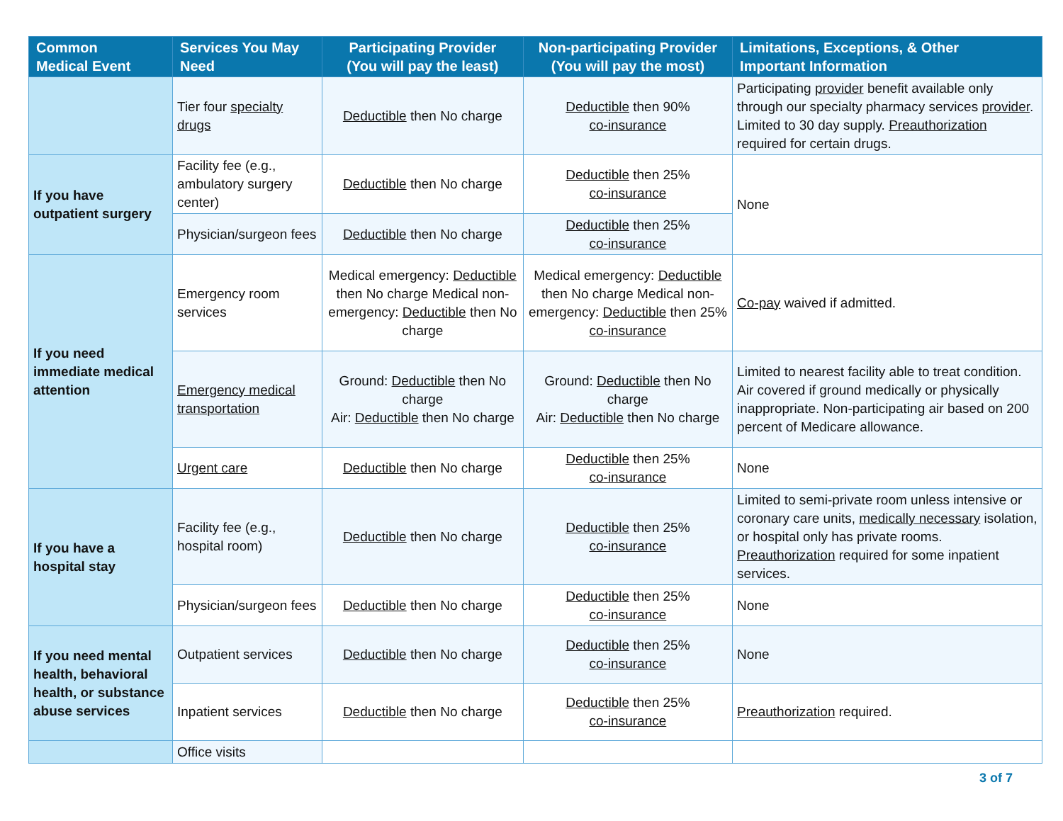| Common Medical Event | Services You May Need | Participating Provider (You will pay the least) | Non-participating Provider (You will pay the most) | Limitations, Exceptions, & Other Important Information |
| --- | --- | --- | --- | --- |
| | Tier four specialty drugs | Deductible then No charge | Deductible then 90% co-insurance | Participating provider benefit available only through our specialty pharmacy services provider . Limited to 30 day supply. Preauthorization required for certain drugs. |
| If you have outpatient surgery | Facility fee (e.g., ambulatory surgery center) | Deductible then No charge | Deductible then 25% co-insurance | None |
| | Physician/surgeon fees | Deductible then No charge | Deductible then 25% co-insurance | |
| If you need immediate medical attention | Emergency room services | Medical emergency: Deductible then No charge Medical non-emergency: Deductible then No charge | Medical emergency: Deductible then No charge Medical non-emergency: Deductible then 25% co-insurance | Co-pay waived if admitted. |
| | Emergency medical transportation | Ground: Deductible then No charge Air: Deductible then No charge | Ground: Deductible then No charge Air: Deductible then No charge | Limited to nearest facility able to treat condition. Air covered if ground medically or physically inappropriate. Non-participating air based on 200 percent of Medicare allowance. |
| | Urgent care | Deductible then No charge | Deductible then 25% co-insurance | None |
| If you have a hospital stay | Facility fee (e.g., hospital room) | Deductible then No charge | Deductible then 25% co-insurance | Limited to semi-private room unless intensive or coronary care units, medically necessary isolation, or hospital only has private rooms. Preauthorization required for some inpatient services. |
| | Physician/surgeon fees | Deductible then No charge | Deductible then 25% co-insurance | None |
| If you need mental health, behavioral health, or substance abuse services | Outpatient services | Deductible then No charge | Deductible then 25% co-insurance | None |
| | Inpatient services | Deductible then No charge | Deductible then 25% co-insurance | Preauthorization required. |
| | Office visits | | | |
3 of 7